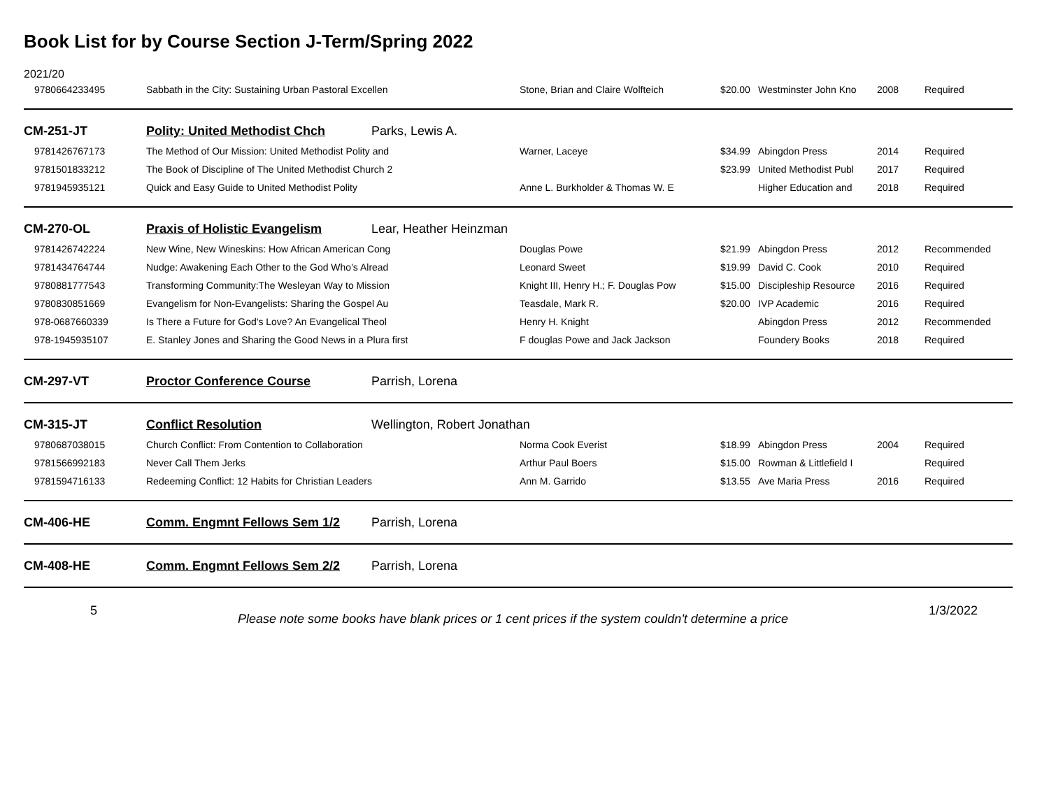Book List for by Course Section J-Term/Spring 2022
2021/20
| 9780664233495 | Sabbath in the City: Sustaining Urban Pastoral Excellen | | Stone, Brian and Claire Wolfteich | $20.00 | Westminster John Kno | 2008 | Required |
| CM-251-JT | Polity: United Methodist Chch | Parks, Lewis A. | | | | | |
| 9781426767173 | The Method of Our Mission: United Methodist Polity and | | Warner, Laceye | $34.99 | Abingdon Press | 2014 | Required |
| 9781501833212 | The Book of Discipline of The United Methodist Church 2 | | | $23.99 | United Methodist Publ | 2017 | Required |
| 9781945935121 | Quick and Easy Guide to United Methodist Polity | | Anne L. Burkholder & Thomas W. E | | Higher Education and | 2018 | Required |
| CM-270-OL | Praxis of Holistic Evangelism | Lear, Heather Heinzman | | | | | |
| 9781426742224 | New Wine, New Wineskins: How African American Cong | | Douglas Powe | $21.99 | Abingdon Press | 2012 | Recommended |
| 9781434764744 | Nudge: Awakening Each Other to the God Who's Alread | | Leonard Sweet | $19.99 | David C. Cook | 2010 | Required |
| 9780881777543 | Transforming Community:The Wesleyan Way to Mission | | Knight III, Henry H.; F. Douglas Pow | $15.00 | Discipleship Resource | 2016 | Required |
| 9780830851669 | Evangelism for Non-Evangelists: Sharing the Gospel Au | | Teasdale, Mark R. | $20.00 | IVP Academic | 2016 | Required |
| 978-0687660339 | Is There a Future for God's Love? An Evangelical Theol | | Henry H. Knight | | Abingdon Press | 2012 | Recommended |
| 978-1945935107 | E. Stanley Jones and Sharing the Good News in a Plura first | | F douglas Powe and Jack Jackson | | Foundery Books | 2018 | Required |
| CM-297-VT | Proctor Conference Course | Parrish, Lorena | | | | | |
| CM-315-JT | Conflict Resolution | Wellington, Robert Jonathan | | | | | |
| 9780687038015 | Church Conflict: From Contention to Collaboration | | Norma Cook Everist | $18.99 | Abingdon Press | 2004 | Required |
| 9781566992183 | Never Call Them Jerks | | Arthur Paul Boers | $15.00 | Rowman & Littlefield I | | Required |
| 9781594716133 | Redeeming Conflict: 12 Habits for Christian Leaders | | Ann M. Garrido | $13.55 | Ave Maria Press | 2016 | Required |
| CM-406-HE | Comm. Engmnt Fellows Sem 1/2 | Parrish, Lorena | | | | | |
| CM-408-HE | Comm. Engmnt Fellows Sem 2/2 | Parrish, Lorena | | | | | |
5 Please note some books have blank prices or 1 cent prices if the system couldn't determine a price 1/3/2022